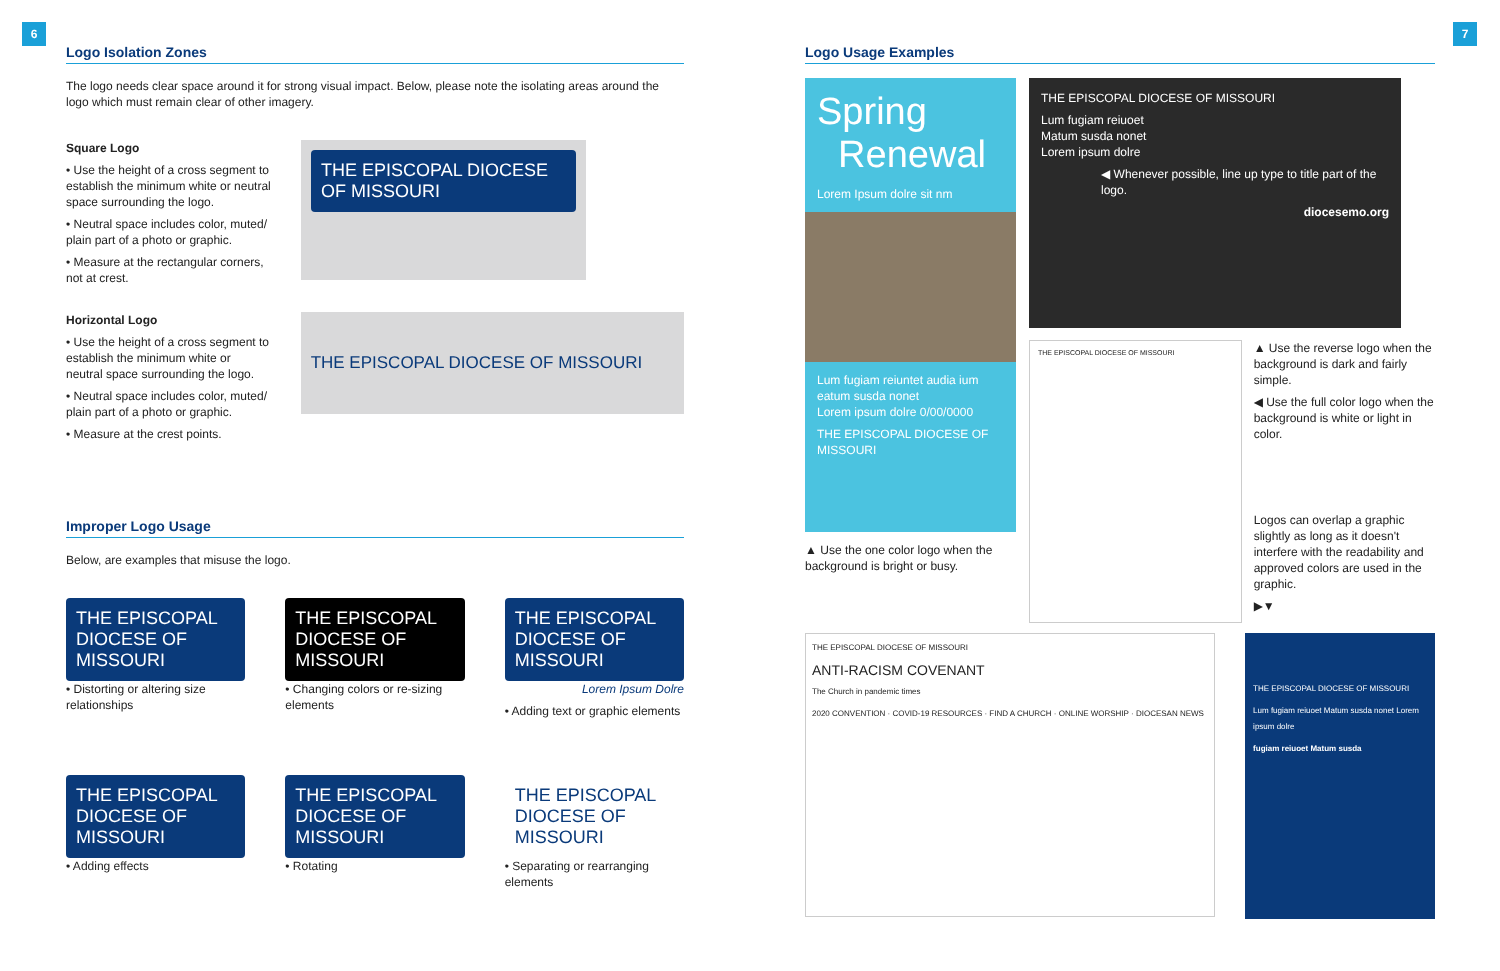6 7
Logo Isolation Zones
The logo needs clear space around it for strong visual impact. Below, please note the isolating areas around the logo which must remain clear of other imagery.
Square Logo
• Use the height of a cross segment to establish the minimum white or neutral space surrounding the logo.
• Neutral space includes color, muted/ plain part of a photo or graphic.
• Measure at the rectangular corners, not at crest.
THE EPISCOPAL DIOCESE OF MISSOURI
Horizontal Logo
• Use the height of a cross segment to establish the minimum white or neutral space surrounding the logo.
• Neutral space includes color, muted/ plain part of a photo or graphic.
• Measure at the crest points.
THE EPISCOPAL DIOCESE OF MISSOURI
Improper Logo Usage
Below, are examples that misuse the logo.
THE EPISCOPAL DIOCESE OF MISSOURI
• Distorting or altering size relationships
THE EPISCOPAL DIOCESE OF MISSOURI
• Changing colors or re-sizing elements
THE EPISCOPAL DIOCESE OF MISSOURI
Lorem Ipsum Dolre
• Adding text or graphic elements
THE EPISCOPAL DIOCESE OF MISSOURI
• Adding effects
THE EPISCOPAL DIOCESE OF MISSOURI
• Rotating
THE EPISCOPAL DIOCESE OF MISSOURI
• Separating or rearranging elements
Logo Usage Examples
Spring
Renewal
Lorem Ipsum dolre sit nm
Lum fugiam reiuntet audia ium eatum susda nonet
Lorem ipsum dolre 0/00/0000
THE EPISCOPAL DIOCESE OF MISSOURI
▲ Use the one color logo when the background is bright or busy.
THE EPISCOPAL DIOCESE OF MISSOURI
Lum fugiam reiuoet
Matum susda nonet
Lorem ipsum dolre
◀ Whenever possible, line up type to title part of the logo.
diocesemo.org
THE EPISCOPAL DIOCESE OF MISSOURI
▲ Use the reverse logo when the background is dark and fairly simple.
◀ Use the full color logo when the background is white or light in color.
Logos can overlap a graphic slightly as long as it doesn't interfere with the readability and approved colors are used in the graphic.
▶▼
THE EPISCOPAL DIOCESE OF MISSOURI
ANTI-RACISM COVENANT
The Church in pandemic times
2020 CONVENTION · COVID-19 RESOURCES · FIND A CHURCH · ONLINE WORSHIP · DIOCESAN NEWS
THE EPISCOPAL DIOCESE OF MISSOURI
Lum fugiam reiuoet Matum susda nonet Lorem ipsum dolre
fugiam reiuoet Matum susda